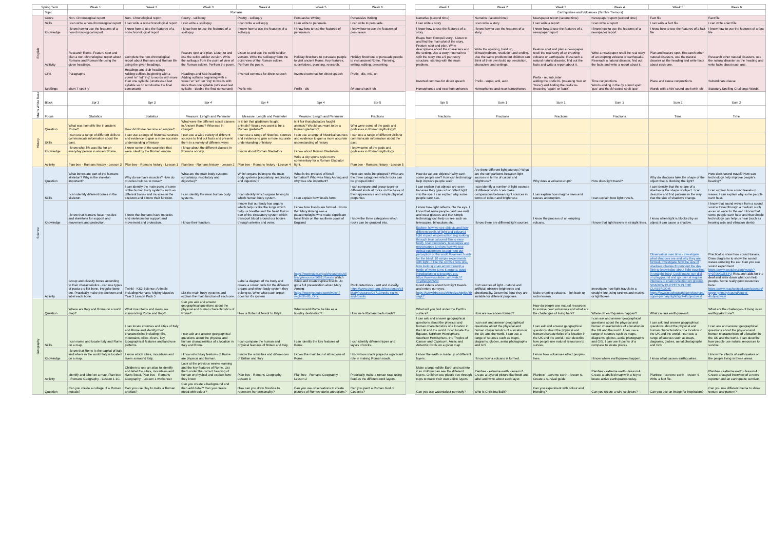| Spring Term | | Week 1 | Week 2 | Week 3 | Week 4 | Week 5 | Week 6 | | Week 1 | Week 2 | Week 3 | Week 4 | Week 5 | Week 6 |
| | Topic | Romans | | | | | | | Earthquakes and Volcanoes (Terrible Tremors) | | | | | |
| English | Genre | Non- Chronological report | Non- Chronological report | Poetry - soliloquy | Poetry - soliloquy | Persuasive Writing | Persuasive Writing | | Narrative (second time) | Narrative (second time) | Newspaper report (second time) | Newspaper report (second time) | Fact file | Fact file |
| | Skills | I can write a non-chronological report | I can write a non-chronological report | I can write a soliloquy | I can write a soliloquy | I can write to persuade. | I can write to persuade. | | I can write a story | I can write a story | I can write a report | I can write a report | I can write a fact file | I can write a fact file |
| | Knowledge | I know how to use the features of a non-chronological report | I know how to use the features of a non-chronological report | I know how to use the features of a soliloquy | I know how to use the features of a soliloquy | I know how to use the features of persuasion. | I know how to use the features of persuasion. | | I know how to use the features of a story. | I know how to use the features of a story. | I know how to use the features of a newspaper report | I know how to use the features of a newspaper report | I know how to use the features of a fact file | I know how to use the features of a fact file |
| | Acitivity | Research Rome. Feature spot and plan a non-chronological report about Romans and Roman life using the given headings. | Complete the non-chronological report about Romans and Roman life using the given headings. | Feature spot and plan. Listen to and use the celtic soldier version. Write the soliloquy from the point of view of the Roman soldier. Perfrom the poem. | Listen to and use the celtic soldier version. Write the soliloquy from the point view of the Roman soldier. Perfrom the poem. | Holiday Brochure to pursuade people to visit ancient Rome. Key features, superlatives, planning, research. | Holiday Brochure to pursuade people to visit ancient Rome. Planning, writing, editing, presenting. | | Esape from Pompeii story - Listen to and find the main plot of the story. Feature spot and plan. Write descriptions about the characters and the setting. Use a story mountain to split the story into a 5 part story structure, starting with the main problem. | Write the opening, build up, climax/problem, resolution and ending. Use the same problem but children can think of their own build up, resolution, characters and settings. | Feature spot and plan a newspaper retell the real story of an erupting volcano or earthquake. Reserach a natural natural disaster, find out the facts and write a report about it. | Write a newspaper retell the real story of an erupting volcano or earthquake. Reserach a natural disaster, find out the facts and write a report about it. | Plan and feature spot. Research other natural disasters, use the natural disaster as the heading and write facts about each one. | Research other natural disasters, use the natural disaster as the heading and write facts about each one. |
| | GPS Spellings | Paragraphs short 'i' spelt 'y' | Headings and Sub-headings Adding suffixes beginning with a vowel 'er' 'ed' 'ing' to words with more than one syllable (unstressed last syllable so do not double the final consonant) | Headings and Sub-headings Adding suffixes beginning with a vowel 'er' 'ed' 'en' 'ing' to words with more than one syllable (stressed last syllable - double the final consonant) | Inverted commas for direct speech Prefix mis | Inverted commas for direct speech Prefix - dis | Prefix - dis, mis, un /k/ sound spelt 'ch' | | Inverted commas for direct speech Homophones and near homophones | Prefix - super, anti, auto Homophones and near homophones | Prefix - re, sub, inter adding the prefix bi- (meaning 'two' or 'twice') and Adding the prefix re- (meaning 'again' or 'back' | Time conjunctions Words ending in the /g/ sound spelt 'gue' and the /k/ sound spelt 'que' | Place and cause conjunctions Words with a /sh/ sound spelt with 'ch' | Subordinate clause Statutory Spelling Challenge Words |
| Maths White Rose | Block | Spr 3 | Spr 3 | Spr 4 | Spr 4 | Spr 4 | Spr 5 | | Spr 5 | Sum 1 | Sum 1 | Sum 1 | Sum 2 | Sum 2 |
| | Focus | Statistics | Statistics | Measure: Length and Perimeter | Measure: Length and Perimeter | Measure: Length and Perimeter | Fractions | | Fractions | Fractions | Fractions | Fractions | Time | Time |
| History | Question | What was homelife like in ancient Rome? | How did Rome become an empire? | What were the different soical classes in Ancient Rome? Who was in charge? | Is it fair that gladiators faught animals? Would you want to be a Roman gladiator? | Is it fair that gladiators faught animals? Would you want to be a Roman gladiator? | Who were some of the gods and godesses in Roman mythology? | | | | | | | |
| | Skills | I can use a range of different skills to communicate information about the past. | I can use a range of historical sources and evidence to gain a more accurate understanding of history | I can use a wide variety of different sources to find out facts and present them in a variety of different ways | I can use a range of historical sources and evidence to gain a more accurate understanding of history | I can use a range of historical sources and evidence to gain a more accurate understanding of history | I can use a range of different skills to communicate information about the past | | | | | | | |
| | Knowledge | I know what life was like for an everyday person in ancient Rome. | I know some of the countries that were ruled by the Roman empire. | I know about the different classes in Romans society. | I know about Roman Gladiators | I know about Roman Gladiators | I know some of the gods and godesses in Roman mythology. | | | | | | | |
| | Activity | Plan bee - Romans history - Lesson 3 | Plan bee - Romans history - Lesson 1 | Plan bee - Romans history - Lesson 2 | Plan bee - Romans history - Lesson 4 | Write a sky sports style news commentary for a Roman Gladiator fight. | Plan bee - Romans history - Lesson 5 | | | | | | | |
| Science | Question | What bones are part of the humans skeleton? Why is the skeleton important? | Why do we have muscles? How do muscles help us to move? | What are the main body systems (circulatory, respitatory and digestive)? | Which organs belong to the main body systems (circulatory, respiratory and digestive)? | What is the process of fossil formation? Who was Mary Anning and why was she important? | How can rocks be grouped? What are the three catagories which rocks can be grouped into? | | How do we see objects? Why can't some people see? How can technology help improve people see? | Are there different light sources? What are the comparisons between light sources in terms of colour and brightness? | Why does a volcano erupt? | How does light travel? | Why do shadows take the shape of the object that is blocking the light? | How does sound travel? How can technology help improve people's hearing? |
| | Skills | I can identify different bones in the skeleton. | I can identify the main parts of some of the human body systems such as different bones and muscles in the skeleton and I know their function. | I can identify the main human body systems. | I can identify which organs belong to which human body system. | I can explain how fossils form. | I can compare and group together different kinds of rocks on the basis of their appearance and simple physical properties | | I can explain that objects are seen because they give out or reflect light into the eye. I can explain why some people can't see. | I can identify a number of light sources of different kinds I can make comparisons between light sources in terms of colour and brightness | I can explain how magma rises and causes an eruption. | I can explain how light travels. | I can identify that the shape of a shadow is the shape of object. I can describe and find patterns in the way that the size of shadows change. | I can explain how sound travels in waves. I can explain why some people can't hear. |
| | Knowledge | I know that humans have muscles and skeletons for support and movement and protection. | I know that humans have muscles and skeletons for support and movement and protection. | I know their function. | I know that our body has organs which help us like the lungs which help us breathe and the heart that is part of the circulatory system which transport blood around our bodies through arteries and veins. | I know how fossils are formed. I know that Mary Anning was a palaeontologist who made significant fossil finds on the southern coast of England | I know the three categories which rocks can be grouped into. | | I know how light reflects into the eye. I know that some people can't see well and wear glasses and that simple technology can help us see such as telescopes, binoculars etc. | I know there are different light sources. | I know the process of an erupting volcano. | I know that light travels in straight lines. | I know when light is blocked by an object it can cause a shadow. | I know that sound waves from a sound source travel through a medium such as air or water to the ear. I know that some people can't hear and that simple technology can help us hear (such as hearing aids and vibration alerts) |
| | Activity | Group and classify bones according to their characteristics - can use types of pasta e.g flat bone, irregular bone etc. Practically make the skeleton and label each bone. | Twinkl - KS2 Science: Animals Including Humans: Mighty Muscles Year 3 Lesson Pack 5 | List the main body systems and explain the main function of each one. | Label a diagram of the body and create a colour code for the different organs and which body system they belong to. Write what each organ does for it's system. | https://www.stem.org.uk/resources/elibrary/resource/36611/fossils Watch video and create replica fossils. Jo got a full presentation about Mary Anning: https://www.youtube.com/watch?v=gNOh-85_Omc | Rock detectives - sort and classify. https://www.stem.org.uk/resources/elibrary/resource/26719/rocks-rocks-and-fossils | | Explore how we see objects and how different levels of light and coloured light impact on perception (eg looking through blue coloured film to view food). Use binoculars, telescopes and microscopes to show how we use optical equipment to augment our perception of the world Reasearch aids for the blind. 10 simple experiments with light - I like the convex lens one, how looking at an arrow through a bottle of water turns it around, good introduction to telescopes etc. https://www.youtube.com/watch?v=ydfeIQ2cWv0 Good videos about how light travels and enters our eyes: https://www.bbc.co.uk/bitesize/topics/zbssgk7 | Sort sources of light - natural and artificial, observe brightness and directionality. Determine how they are suitable for different purposes. | Make erupting volcano. - link back to rocks lesson. | Investigate how light travels in a straight line using torches and masks, or lightboxes | Observation over time - investigate what shadows are and why they are formed. Investigate how the size of shadows change throughout the day (link to knowledge about light travelling in straight lines) Could make sun dial on playground and go over at regular intervals to chalk reflection on ground. SHADOW PUPPETS IN THE CLASSROOM: https://www.reachoutcpd.com/courses/upper-primary/light/light-4/objectives/ | Practical to show how sound travels. Draw diagrams to show the sound waves entering the ear. Can you see sound experiment https://www.youtube.com/watch?v=37csKwi5SYQ Research aids for the deaf and write down what can help people. Some really good resources here: https://www.reachoutcpd.com/courses/upper-primary/sound/sound-4/objectives/ |
| Geography | Question | Where are Italy and Rome on a world map? | What mountains and rivers are surrounding Rome and Italy? | Can you ask and answer geographical questions about the physical and human characteristics of Rome? | How is Britain different to Italy? | What would Rome be like as a holiday destination? | How were Roman roads made? | | What will you find under the Earth's surface? | How are volcanoes formed? | How do people use natural resources to survive near volcanoes and what are the challenges of living here? | Where do earthquakes happen? | What causes earthquakes? | What are the challenges of living in an earthquake zone? |
| | Skills | I can name and locate Italy and Rome on a map. | I can locate counties and cities of Italy and Rome and identify their characteristics including hills, mountains, cities, rivers, key topographical features and land-use patterns. | I can ask and answer geographical questions about the physical and human characteristics of a location in Italy and Rome. | I can compare the human and physical features of Britain and Italy. | I can identify the key features of Rome. | I can identify different types and layers of rocks. | | I can ask and answer geographical questions about the physical and human characteristics of a location in the UK and the world. I can locate the Equator, Northern Hemisphere, Southern Hemisphere, the Tropics of Cancer and Capricorn, Arctic and Antarctic Circle on a given map | I can ask and answer geographical questions about the physical and human characteristics of a location in the UK and the world. I can use a range of sources such as maps, diagrams, globes, aerial photographs and GIS | I can ask and answer geographical questions about the physical and human characteristics of a location in the UK and the world. I can describe how people use natural resources to survive. | I can ask and answer geographical questions about the physical and human characteristics of a location in the UK and the world. I can use a range of sources such as maps, diagrams, globes, aerial photographs and GIS. I can use 8 points of a compass to locate places | I can ask and answer geographical questions about the physical and human characteristics of a location in the UK and the world. I can use a range of sources such as maps, diagrams, globes, aerial photographs and GIS | I can ask and answer geographical questions about the physical and human characteristics of a location in the UK and the world. I can describe how people use natural resources to survive. |
| | Knowledge | I know that Rome is the capital of Italy and where in the world Italy is located on a map. | I know which cities, mountains and rivers surround Italy. | I know which key features of Rome are physical and human. | I know the similrities and differences of Britian and Italy | I know the main tourist attractions of Rome. | I know how roads played a significant role in making Roman roads. | | I know the earth is made up of different layers. | I know how a volcano is formed. | I know how volcanoes effect peoples lives. | I know where earthquakes happen. | I know what causes earthquakes. | I know the effects of earthquakes on the people living in these areas. |
| | Activity | Identify and label on a map. Plan bee - Romans Geography - Lesson 1 1C. | Children to use an atlas to identify and label the cities, mountains and rivers listed. Plan bee - Romans Geography - Lesson 1 worksheet | Look at the previous weeks learning and the key features of Rome. List them under the correct heading of human or physical and explain how they know. | Plan bee - Romans Geography - Lesson 3 | Plan bee - Romans Geography - Lesson 2 | Practically make a roman road using food as the different rock layers. | | Make a large edible Earth and cut into it so children can see the different layers. Children use plastic see through cups to make their own edible layers. | Planbee - extreme earth - lesson 6. Create a layered picture flap book and label and write about each layer. | Planbee - extreme earth - lesson 6. Create a survival guide. | Planbee - extreme earth - lesson 4. Create a labelled map with a key to locate active earthquakes today. | Planbee - extreme earth - lesson 4. Write a fact file. | Planbee - extreme earth - lesson 4. Create a staged interview of a news reporter and an earthquake survivor. |
| | Question | Can you create a collage of a Roman mosaic? | Can you use clay to make a Roman artefact? | Can you create a background and then add detail? Can you create mood with colour? | How can you draw Boudica to represent her personality? | Can you use observations to create pictures of Romes tourist attractions? | Can you paint a Roman God or Goddess? | | Can you use watercolour correctly? | Who is Christina Balit? | Can you experiment with colour and blending? | Can you create a wire sculpture? | Can you use an image for inspiration? | Can you use different media to show texture and pattern? |